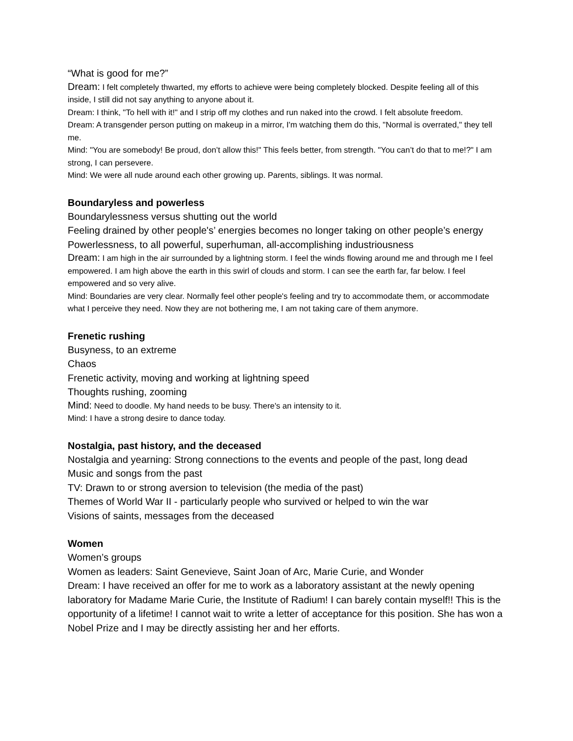“What is good for me?”
Dream: I felt completely thwarted, my efforts to achieve were being completely blocked. Despite feeling all of this inside, I still did not say anything to anyone about it.
Dream: I think, "To hell with it!" and I strip off my clothes and run naked into the crowd. I felt absolute freedom.
Dream: A transgender person putting on makeup in a mirror, I'm watching them do this, "Normal is overrated," they tell me.
Mind: "You are somebody! Be proud, don’t allow this!" This feels better, from strength. "You can’t do that to me!?" I am strong, I can persevere.
Mind: We were all nude around each other growing up. Parents, siblings. It was normal.
Boundaryless and powerless
Boundarylessness versus shutting out the world
Feeling drained by other people's’ energies becomes no longer taking on other people’s energy
Powerlessness, to all powerful, superhuman, all-accomplishing industriousness
Dream: I am high in the air surrounded by a lightning storm. I feel the winds flowing around me and through me I feel empowered. I am high above the earth in this swirl of clouds and storm. I can see the earth far, far below. I feel empowered and so very alive.
Mind: Boundaries are very clear. Normally feel other people's feeling and try to accommodate them, or accommodate what I perceive they need. Now they are not bothering me, I am not taking care of them anymore.
Frenetic rushing
Busyness, to an extreme
Chaos
Frenetic activity, moving and working at lightning speed
Thoughts rushing, zooming
Mind: Need to doodle. My hand needs to be busy. There's an intensity to it.
Mind: I have a strong desire to dance today.
Nostalgia, past history, and the deceased
Nostalgia and yearning: Strong connections to the events and people of the past, long dead
Music and songs from the past
TV: Drawn to or strong aversion to television (the media of the past)
Themes of World War II - particularly people who survived or helped to win the war
Visions of saints, messages from the deceased
Women
Women’s groups
Women as leaders: Saint Genevieve, Saint Joan of Arc, Marie Curie, and Wonder
Dream: I have received an offer for me to work as a laboratory assistant at the newly opening laboratory for Madame Marie Curie, the Institute of Radium! I can barely contain myself!! This is the opportunity of a lifetime! I cannot wait to write a letter of acceptance for this position. She has won a Nobel Prize and I may be directly assisting her and her efforts.